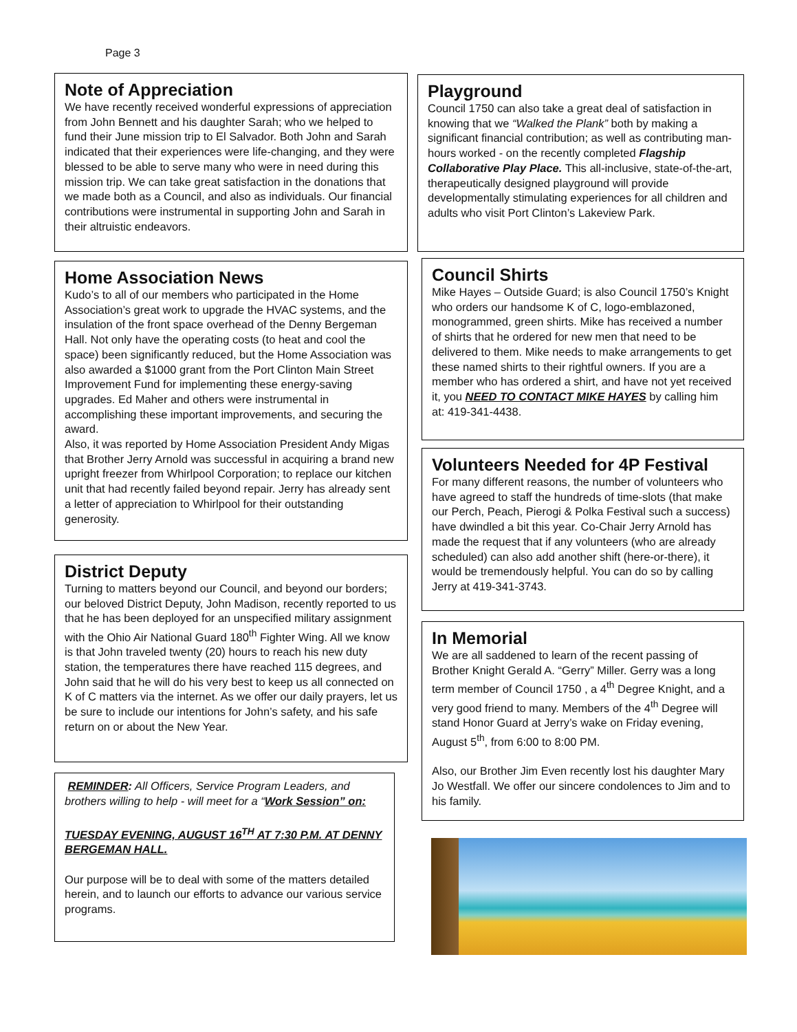Page 3
Note of Appreciation
We have recently received wonderful expressions of appreciation from John Bennett and his daughter Sarah; who we helped to fund their June mission trip to El Salvador. Both John and Sarah indicated that their experiences were life-changing, and they were blessed to be able to serve many who were in need during this mission trip. We can take great satisfaction in the donations that we made both as a Council, and also as individuals. Our financial contributions were instrumental in supporting John and Sarah in their altruistic endeavors.
Playground
Council 1750 can also take a great deal of satisfaction in knowing that we “Walked the Plank” both by making a significant financial contribution; as well as contributing man-hours worked - on the recently completed Flagship Collaborative Play Place. This all-inclusive, state-of-the-art, therapeutically designed playground will provide developmentally stimulating experiences for all children and adults who visit Port Clinton’s Lakeview Park.
Home Association News
Kudo’s to all of our members who participated in the Home Association’s great work to upgrade the HVAC systems, and the insulation of the front space overhead of the Denny Bergeman Hall. Not only have the operating costs (to heat and cool the space) been significantly reduced, but the Home Association was also awarded a $1000 grant from the Port Clinton Main Street Improvement Fund for implementing these energy-saving upgrades. Ed Maher and others were instrumental in accomplishing these important improvements, and securing the award.
Also, it was reported by Home Association President Andy Migas that Brother Jerry Arnold was successful in acquiring a brand new upright freezer from Whirlpool Corporation; to replace our kitchen unit that had recently failed beyond repair. Jerry has already sent a letter of appreciation to Whirlpool for their outstanding generosity.
Council Shirts
Mike Hayes – Outside Guard; is also Council 1750’s Knight who orders our handsome K of C, logo-emblazoned, monogrammed, green shirts. Mike has received a number of shirts that he ordered for new men that need to be delivered to them. Mike needs to make arrangements to get these named shirts to their rightful owners. If you are a member who has ordered a shirt, and have not yet received it, you NEED TO CONTACT MIKE HAYES by calling him at: 419-341-4438.
Volunteers Needed for 4P Festival
For many different reasons, the number of volunteers who have agreed to staff the hundreds of time-slots (that make our Perch, Peach, Pierogi & Polka Festival such a success) have dwindled a bit this year. Co-Chair Jerry Arnold has made the request that if any volunteers (who are already scheduled) can also add another shift (here-or-there), it would be tremendously helpful. You can do so by calling Jerry at 419-341-3743.
District Deputy
Turning to matters beyond our Council, and beyond our borders; our beloved District Deputy, John Madison, recently reported to us that he has been deployed for an unspecified military assignment with the Ohio Air National Guard 180<sup>th</sup> Fighter Wing. All we know is that John traveled twenty (20) hours to reach his new duty station, the temperatures there have reached 115 degrees, and John said that he will do his very best to keep us all connected on K of C matters via the internet. As we offer our daily prayers, let us be sure to include our intentions for John’s safety, and his safe return on or about the New Year.
In Memorial
We are all saddened to learn of the recent passing of Brother Knight Gerald A. “Gerry” Miller. Gerry was a long term member of Council 1750 , a 4<sup>th</sup> Degree Knight, and a very good friend to many. Members of the 4<sup>th</sup> Degree will stand Honor Guard at Jerry’s wake on Friday evening, August 5<sup>th</sup>, from 6:00 to 8:00 PM.
Also, our Brother Jim Even recently lost his daughter Mary Jo Westfall. We offer our sincere condolences to Jim and to his family.
REMINDER: All Officers, Service Program Leaders, and brothers willing to help - will meet for a “Work Session” on:
TUESDAY EVENING, AUGUST 16<sup>TH</sup> AT 7:30 P.M. AT DENNY BERGEMAN HALL.
Our purpose will be to deal with some of the matters detailed herein, and to launch our efforts to advance our various service programs.